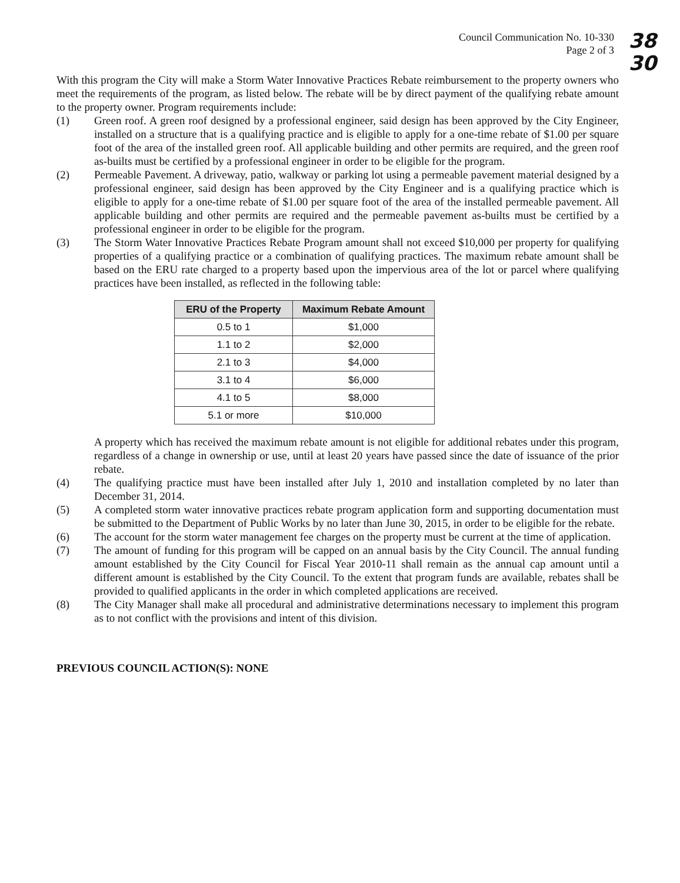Council Communication No. 10-330
Page 2 of 3
38
30
With this program the City will make a Storm Water Innovative Practices Rebate reimbursement to the property owners who meet the requirements of the program, as listed below. The rebate will be by direct payment of the qualifying rebate amount to the property owner. Program requirements include:
(1) Green roof. A green roof designed by a professional engineer, said design has been approved by the City Engineer, installed on a structure that is a qualifying practice and is eligible to apply for a one-time rebate of $1.00 per square foot of the area of the installed green roof. All applicable building and other permits are required, and the green roof as-builts must be certified by a professional engineer in order to be eligible for the program.
(2) Permeable Pavement. A driveway, patio, walkway or parking lot using a permeable pavement material designed by a professional engineer, said design has been approved by the City Engineer and is a qualifying practice which is eligible to apply for a one-time rebate of $1.00 per square foot of the area of the installed permeable pavement. All applicable building and other permits are required and the permeable pavement as-builts must be certified by a professional engineer in order to be eligible for the program.
(3) The Storm Water Innovative Practices Rebate Program amount shall not exceed $10,000 per property for qualifying properties of a qualifying practice or a combination of qualifying practices. The maximum rebate amount shall be based on the ERU rate charged to a property based upon the impervious area of the lot or parcel where qualifying practices have been installed, as reflected in the following table:
| ERU of the Property | Maximum Rebate Amount |
| --- | --- |
| 0.5 to 1 | $1,000 |
| 1.1 to 2 | $2,000 |
| 2.1 to 3 | $4,000 |
| 3.1 to 4 | $6,000 |
| 4.1 to 5 | $8,000 |
| 5.1 or more | $10,000 |
A property which has received the maximum rebate amount is not eligible for additional rebates under this program, regardless of a change in ownership or use, until at least 20 years have passed since the date of issuance of the prior rebate.
(4) The qualifying practice must have been installed after July 1, 2010 and installation completed by no later than December 31, 2014.
(5) A completed storm water innovative practices rebate program application form and supporting documentation must be submitted to the Department of Public Works by no later than June 30, 2015, in order to be eligible for the rebate.
(6) The account for the storm water management fee charges on the property must be current at the time of application.
(7) The amount of funding for this program will be capped on an annual basis by the City Council. The annual funding amount established by the City Council for Fiscal Year 2010-11 shall remain as the annual cap amount until a different amount is established by the City Council. To the extent that program funds are available, rebates shall be provided to qualified applicants in the order in which completed applications are received.
(8) The City Manager shall make all procedural and administrative determinations necessary to implement this program as to not conflict with the provisions and intent of this division.
PREVIOUS COUNCIL ACTION(S): NONE